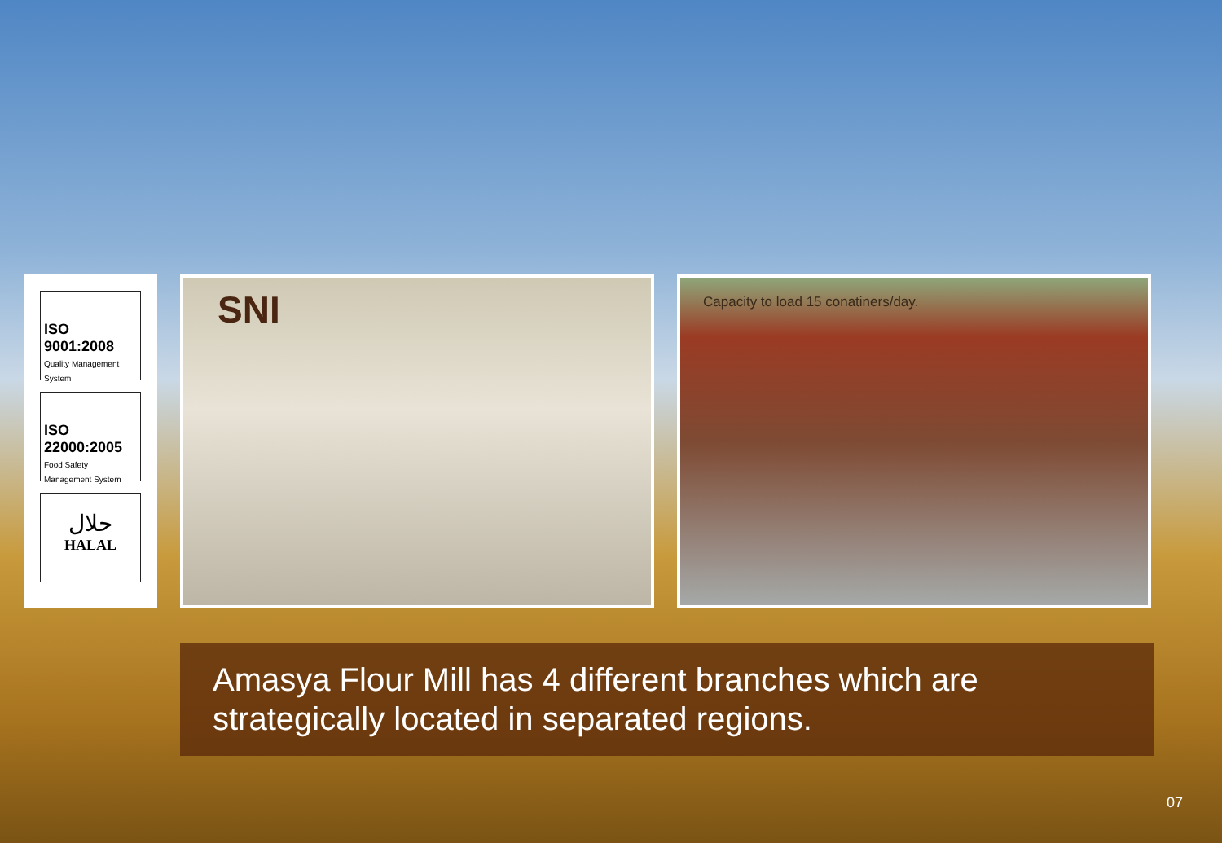ISO 9001:2008
Quality Management System
ISO 22000:2005
Food Safety Management System
حلال
HALAL
SNI
Capacity to load 15 conatiners/day.
Amasya Flour Mill has 4 different branches which are strategically located in separated regions.
07